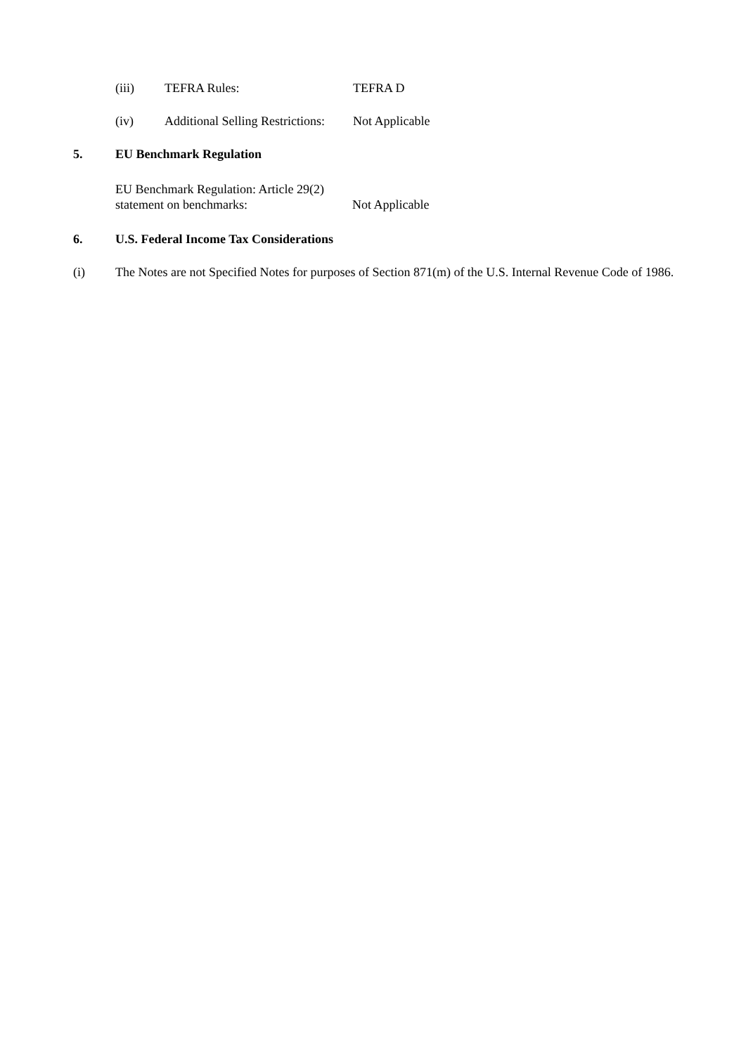(iii) TEFRA Rules: TEFRA D
(iv) Additional Selling Restrictions: Not Applicable
5. EU Benchmark Regulation
EU Benchmark Regulation: Article 29(2) statement on benchmarks: Not Applicable
6. U.S. Federal Income Tax Considerations
(i) The Notes are not Specified Notes for purposes of Section 871(m) of the U.S. Internal Revenue Code of 1986.